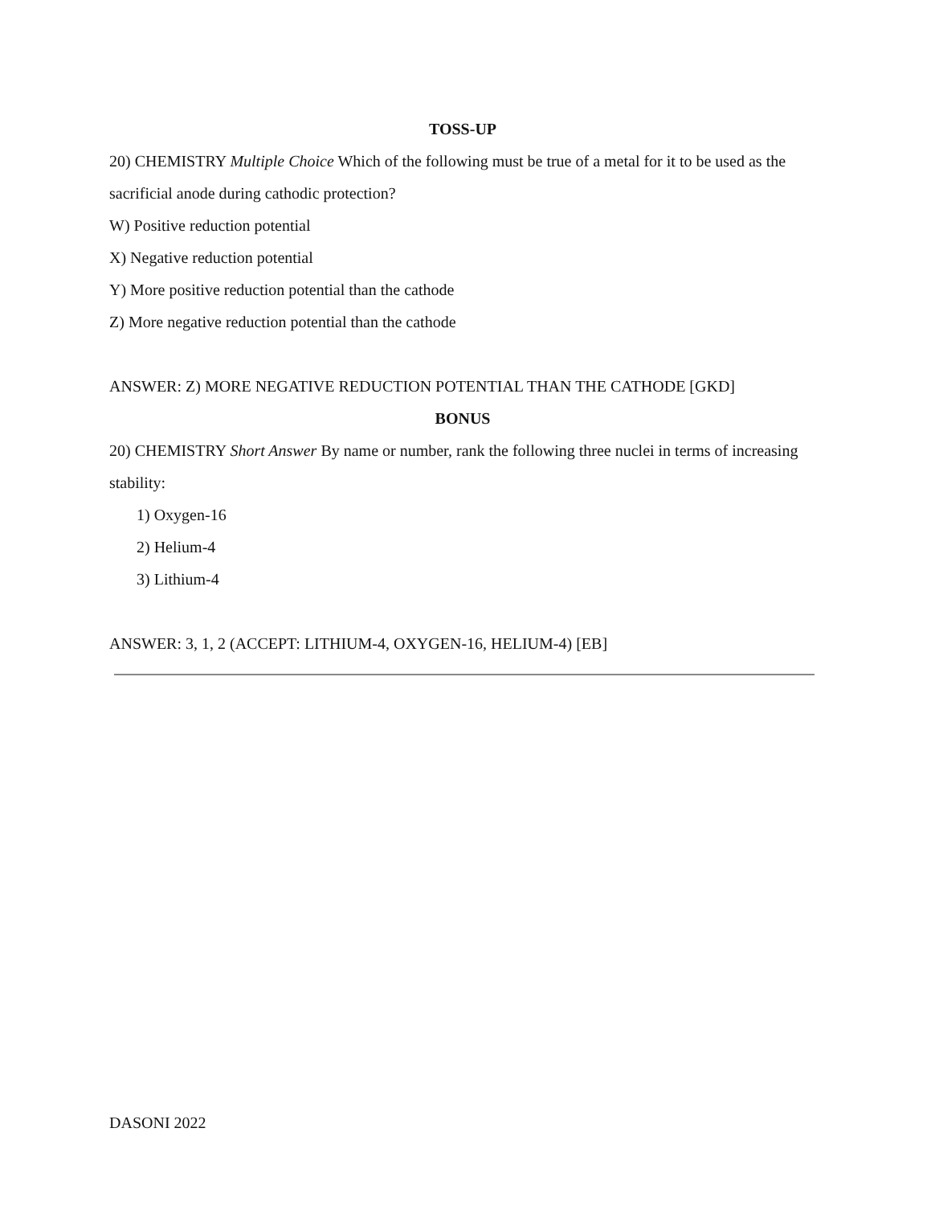TOSS-UP
20) CHEMISTRY Multiple Choice Which of the following must be true of a metal for it to be used as the sacrificial anode during cathodic protection?
W) Positive reduction potential
X) Negative reduction potential
Y) More positive reduction potential than the cathode
Z) More negative reduction potential than the cathode
ANSWER: Z) MORE NEGATIVE REDUCTION POTENTIAL THAN THE CATHODE [GKD]
BONUS
20) CHEMISTRY Short Answer By name or number, rank the following three nuclei in terms of increasing stability:
1) Oxygen-16
2) Helium-4
3) Lithium-4
ANSWER: 3, 1, 2 (ACCEPT: LITHIUM-4, OXYGEN-16, HELIUM-4) [EB]
DASONI 2022